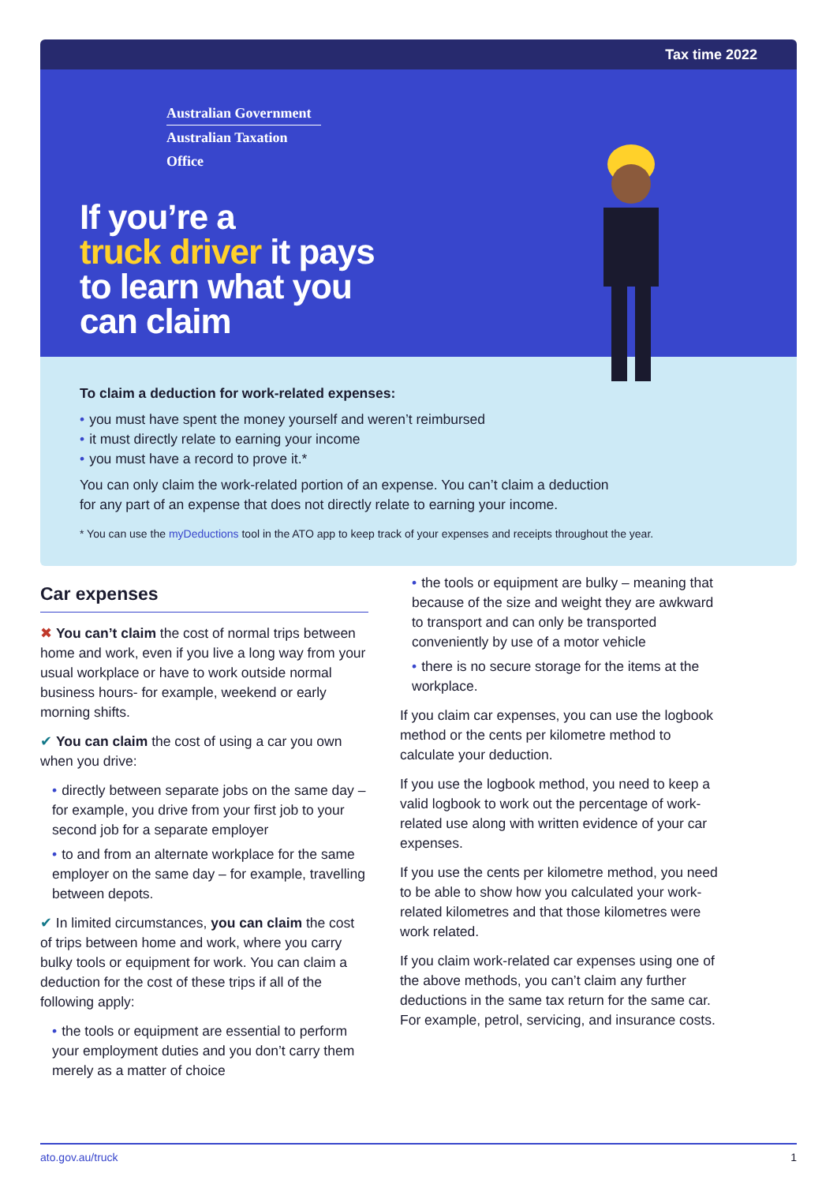Tax time 2022
Australian Government
Australian Taxation Office
If you’re a
truck driver it pays
to learn what you
can claim
To claim a deduction for work-related expenses:
you must have spent the money yourself and weren’t reimbursed
it must directly relate to earning your income
you must have a record to prove it.*
You can only claim the work-related portion of an expense. You can’t claim a deduction
for any part of an expense that does not directly relate to earning your income.
* You can use the myDeductions tool in the ATO app to keep track of your expenses and receipts throughout the year.
Car expenses
✖ You can’t claim the cost of normal trips between home and work, even if you live a long way from your usual workplace or have to work outside normal business hours- for example, weekend or early morning shifts.
✔ You can claim the cost of using a car you own when you drive:
directly between separate jobs on the same day – for example, you drive from your first job to your second job for a separate employer
to and from an alternate workplace for the same employer on the same day – for example, travelling between depots.
✔ In limited circumstances, you can claim the cost of trips between home and work, where you carry bulky tools or equipment for work. You can claim a deduction for the cost of these trips if all of the following apply:
the tools or equipment are essential to perform your employment duties and you don’t carry them merely as a matter of choice
the tools or equipment are bulky – meaning that because of the size and weight they are awkward to transport and can only be transported conveniently by use of a motor vehicle
there is no secure storage for the items at the workplace.
If you claim car expenses, you can use the logbook method or the cents per kilometre method to calculate your deduction.
If you use the logbook method, you need to keep a valid logbook to work out the percentage of work-related use along with written evidence of your car expenses.
If you use the cents per kilometre method, you need to be able to show how you calculated your work-related kilometres and that those kilometres were work related.
If you claim work-related car expenses using one of the above methods, you can’t claim any further deductions in the same tax return for the same car. For example, petrol, servicing, and insurance costs.
ato.gov.au/truck 1